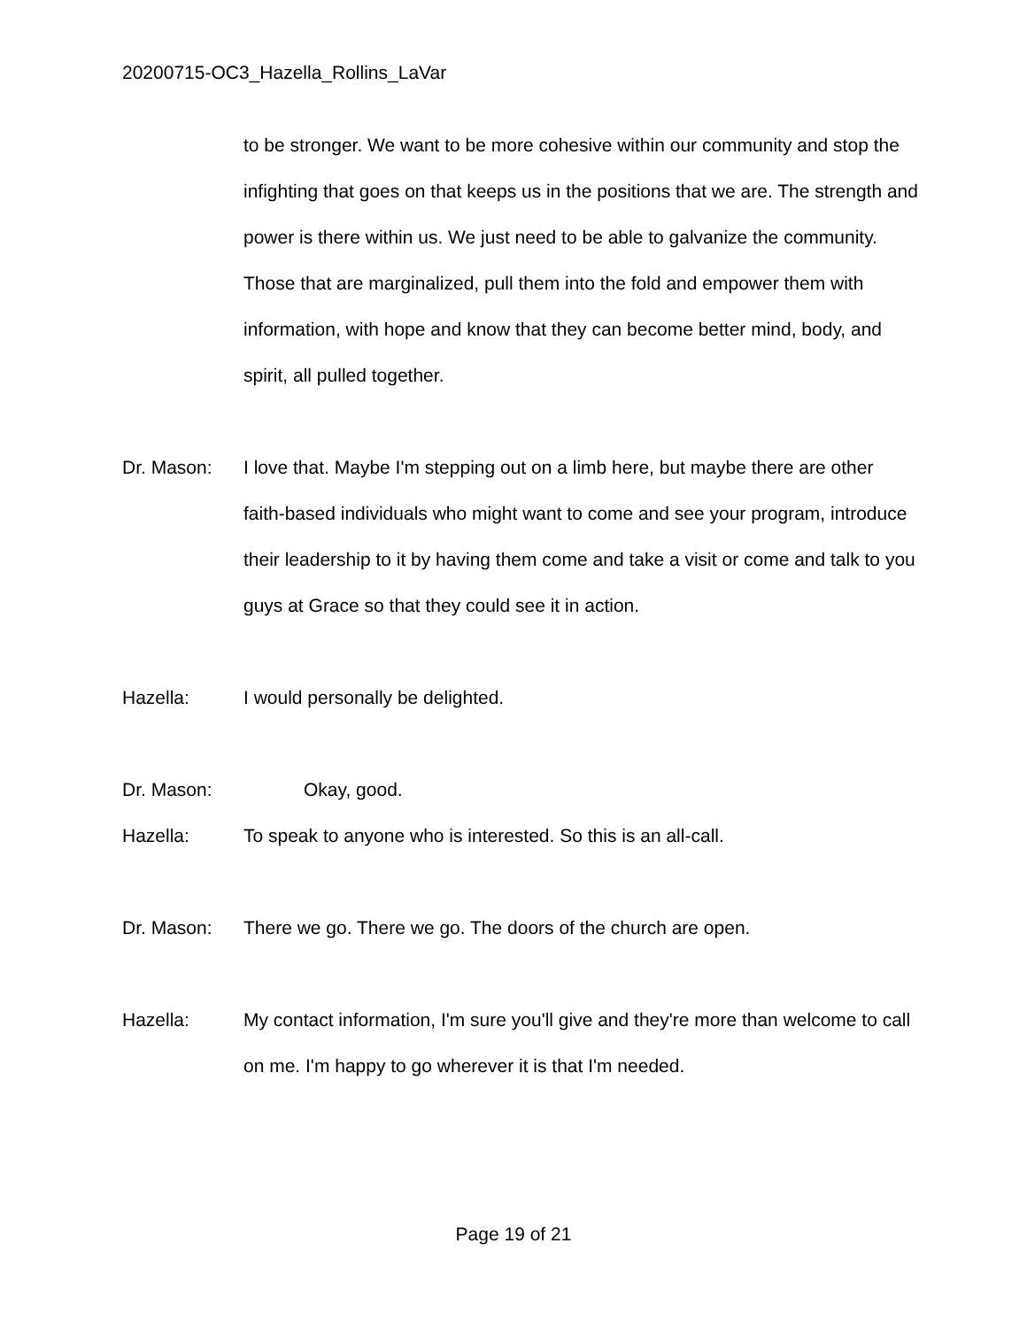20200715-OC3_Hazella_Rollins_LaVar
to be stronger. We want to be more cohesive within our community and stop the infighting that goes on that keeps us in the positions that we are. The strength and power is there within us. We just need to be able to galvanize the community. Those that are marginalized, pull them into the fold and empower them with information, with hope and know that they can become better mind, body, and spirit, all pulled together.
Dr. Mason: I love that. Maybe I'm stepping out on a limb here, but maybe there are other faith-based individuals who might want to come and see your program, introduce their leadership to it by having them come and take a visit or come and talk to you guys at Grace so that they could see it in action.
Hazella: I would personally be delighted.
Dr. Mason: Okay, good.
Hazella: To speak to anyone who is interested. So this is an all-call.
Dr. Mason: There we go. There we go. The doors of the church are open.
Hazella: My contact information, I'm sure you'll give and they're more than welcome to call on me. I'm happy to go wherever it is that I'm needed.
Page 19 of 21